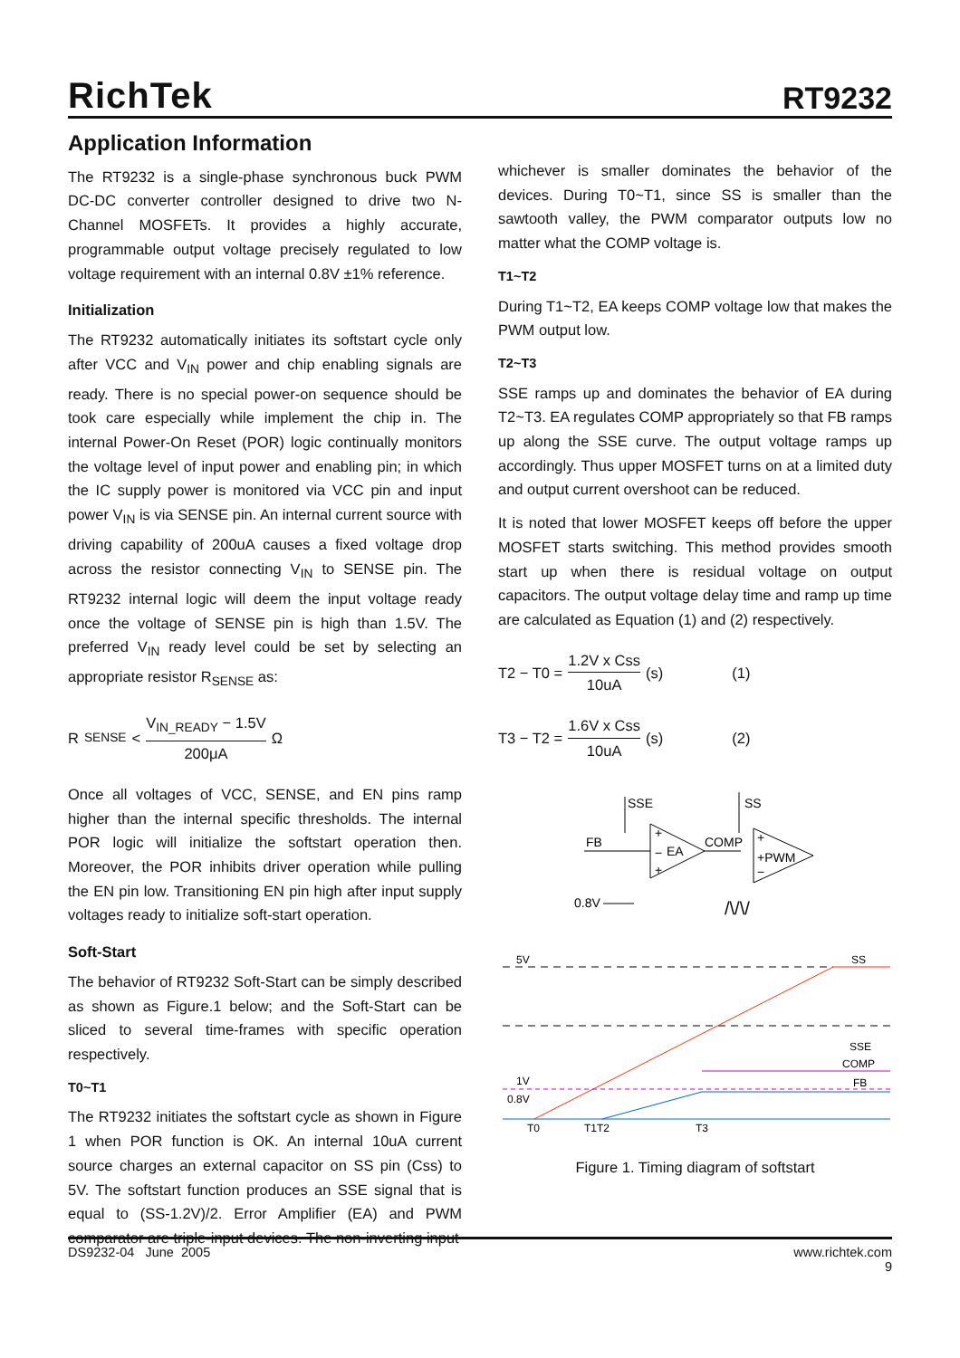RichTek
RT9232
Application Information
The RT9232 is a single-phase synchronous buck PWM DC-DC converter controller designed to drive two N-Channel MOSFETs. It provides a highly accurate, programmable output voltage precisely regulated to low voltage requirement with an internal 0.8V ±1% reference.
Initialization
The RT9232 automatically initiates its softstart cycle only after VCC and V<sub>IN</sub> power and chip enabling signals are ready. There is no special power-on sequence should be took care especially while implement the chip in. The internal Power-On Reset (POR) logic continually monitors the voltage level of input power and enabling pin; in which the IC supply power is monitored via VCC pin and input power V<sub>IN</sub> is via SENSE pin. An internal current source with driving capability of 200uA causes a fixed voltage drop across the resistor connecting V<sub>IN</sub> to SENSE pin. The RT9232 internal logic will deem the input voltage ready once the voltage of SENSE pin is high than 1.5V. The preferred V<sub>IN</sub> ready level could be set by selecting an appropriate resistor R<sub>SENSE</sub> as:
R<sub>SENSE</sub> < V<sub>IN_READY</sub> − 1.5V 200μA Ω
Once all voltages of VCC, SENSE, and EN pins ramp higher than the internal specific thresholds. The internal POR logic will initialize the softstart operation then. Moreover, the POR inhibits driver operation while pulling the EN pin low. Transitioning EN pin high after input supply voltages ready to initialize soft-start operation.
Soft-Start
The behavior of RT9232 Soft-Start can be simply described as shown as Figure.1 below; and the Soft-Start can be sliced to several time-frames with specific operation respectively.
T0~T1
The RT9232 initiates the softstart cycle as shown in Figure 1 when POR function is OK. An internal 10uA current source charges an external capacitor on SS pin (Css) to 5V. The softstart function produces an SSE signal that is equal to (SS-1.2V)/2. Error Amplifier (EA) and PWM comparator are triple-input devices. The non-inverting input
whichever is smaller dominates the behavior of the devices. During T0~T1, since SS is smaller than the sawtooth valley, the PWM comparator outputs low no matter what the COMP voltage is.
T1~T2
During T1~T2, EA keeps COMP voltage low that makes the PWM output low.
T2~T3
SSE ramps up and dominates the behavior of EA during T2~T3. EA regulates COMP appropriately so that FB ramps up along the SSE curve. The output voltage ramps up accordingly. Thus upper MOSFET turns on at a limited duty and output current overshoot can be reduced.
It is noted that lower MOSFET keeps off before the upper MOSFET starts switching. This method provides smooth start up when there is residual voltage on output capacitors. The output voltage delay time and ramp up time are calculated as Equation (1) and (2) respectively.
T2 − T0 = 1.2V x Css 10uA (s) (1)
T3 − T2 = 1.6V x Css 10uA (s) (2)
SSE
+
−
+
EA
FB
COMP
SS
+
+PWM
−
0.8V
/\/\/
5V
SS
1V
0.8V
SSE
COMP
FB
T0
T1T2
T3
Figure 1. Timing diagram of softstart
DS9232-04 June 2005 www.richtek.com
9